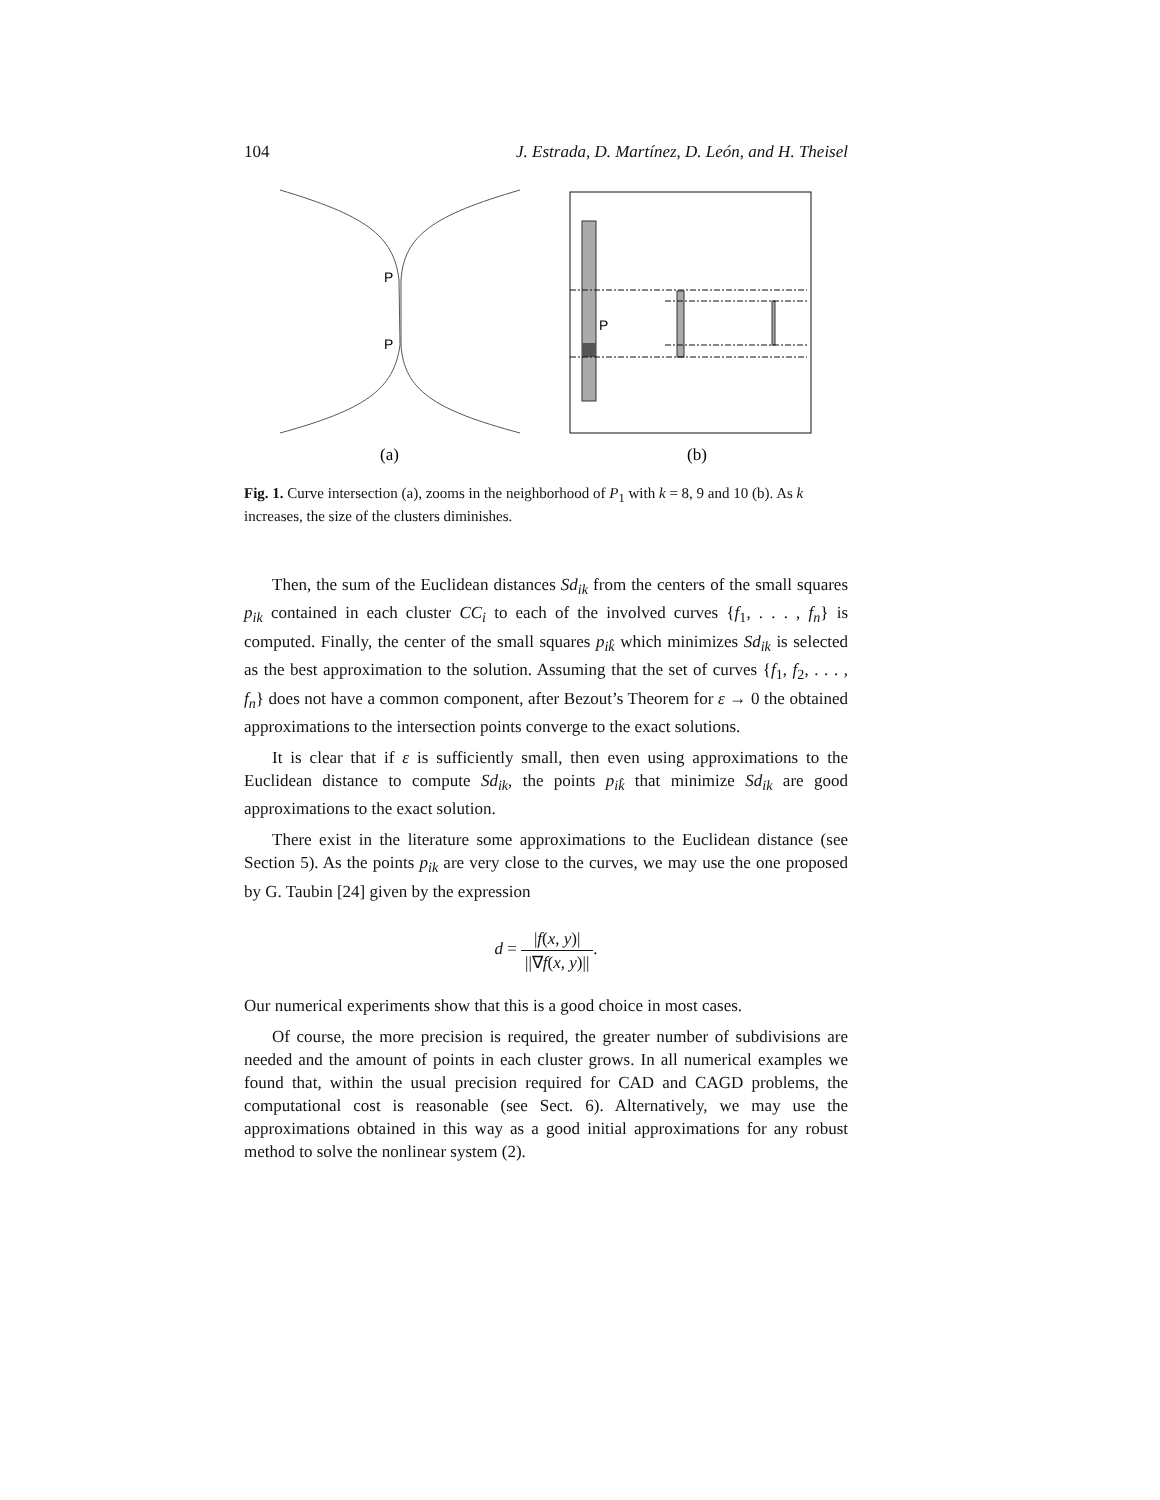104 J. Estrada, D. Martínez, D. León, and H. Theisel
P
P
P
(a)
(b)
Fig. 1. Curve intersection (a), zooms in the neighborhood of P<sub>1</sub> with k = 8, 9 and 10 (b). As k increases, the size of the clusters diminishes.
Then, the sum of the Euclidean distances Sd<sub>ik</sub> from the centers of the small squares p<sub>ik</sub> contained in each cluster CC<sub>i</sub> to each of the involved curves {f<sub>1</sub>, . . . , f<sub>n</sub>} is computed. Finally, the center of the small squares p<sub>ik̂</sub> which minimizes Sd<sub>ik</sub> is selected as the best approximation to the solution. Assuming that the set of curves {f<sub>1</sub>, f<sub>2</sub>, . . . , f<sub>n</sub>} does not have a common component, after Bezout’s Theorem for ε → 0 the obtained approximations to the intersection points converge to the exact solutions.
It is clear that if ε is sufficiently small, then even using approximations to the Euclidean distance to compute Sd<sub>ik</sub>, the points p<sub>ik̂</sub> that minimize Sd<sub>ik</sub> are good approximations to the exact solution.
There exist in the literature some approximations to the Euclidean distance (see Section 5). As the points p<sub>ik</sub> are very close to the curves, we may use the one proposed by G. Taubin [24] given by the expression
d = |f(x, y)| ||∇f(x, y)||.
Our numerical experiments show that this is a good choice in most cases.
Of course, the more precision is required, the greater number of subdivisions are needed and the amount of points in each cluster grows. In all numerical examples we found that, within the usual precision required for CAD and CAGD problems, the computational cost is reasonable (see Sect. 6). Alternatively, we may use the approximations obtained in this way as a good initial approximations for any robust method to solve the nonlinear system (2).